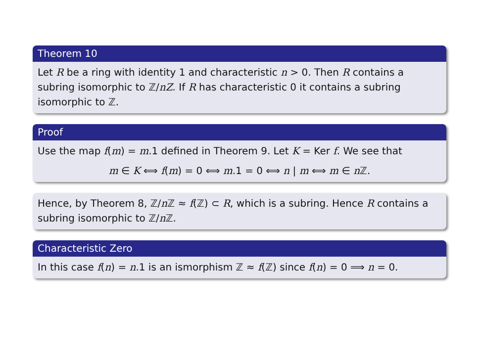Theorem 10
Let R be a ring with identity 1 and characteristic n > 0. Then R contains a subring isomorphic to ℤ/nZ. If R has characteristic 0 it contains a subring isomorphic to ℤ.
Proof
Use the map f(m) = m.1 defined in Theorem 9. Let K = Ker f. We see that
m ∈ K ⟺ f(m) = 0 ⟺ m.1 = 0 ⟺ n | m ⟺ m ∈ n ℤ.
Hence, by Theorem 8, ℤ/n ℤ ≈ f(ℤ) ⊂ R, which is a subring. Hence R contains a subring isomorphic to ℤ/n ℤ.
Characteristic Zero
In this case f(n) = n.1 is an ismorphism ℤ ≈ f(ℤ) since f(n) = 0 ⟹ n = 0.